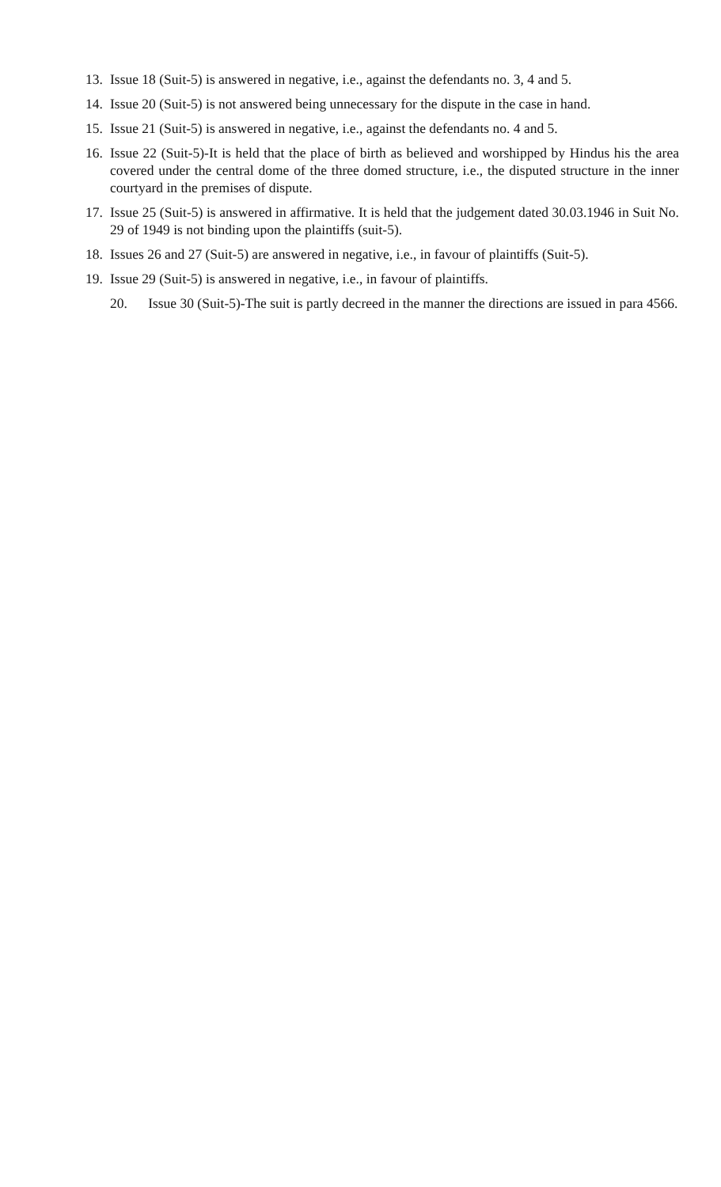13. Issue 18 (Suit-5) is answered in negative, i.e., against the defendants no. 3, 4 and 5.
14. Issue 20 (Suit-5) is not answered being unnecessary for the dispute in the case in hand.
15. Issue 21 (Suit-5) is answered in negative, i.e., against the defendants no. 4 and 5.
16. Issue 22 (Suit-5)-It is held that the place of birth as believed and worshipped by Hindus his the area covered under the central dome of the three domed structure, i.e., the disputed structure in the inner courtyard in the premises of dispute.
17. Issue 25 (Suit-5) is answered in affirmative. It is held that the judgement dated 30.03.1946 in Suit No. 29 of 1949 is not binding upon the plaintiffs (suit-5).
18. Issues 26 and 27 (Suit-5) are answered in negative, i.e., in favour of plaintiffs (Suit-5).
19. Issue 29 (Suit-5) is answered in negative, i.e., in favour of plaintiffs.
20. Issue 30 (Suit-5)-The suit is partly decreed in the manner the directions are issued in para 4566.